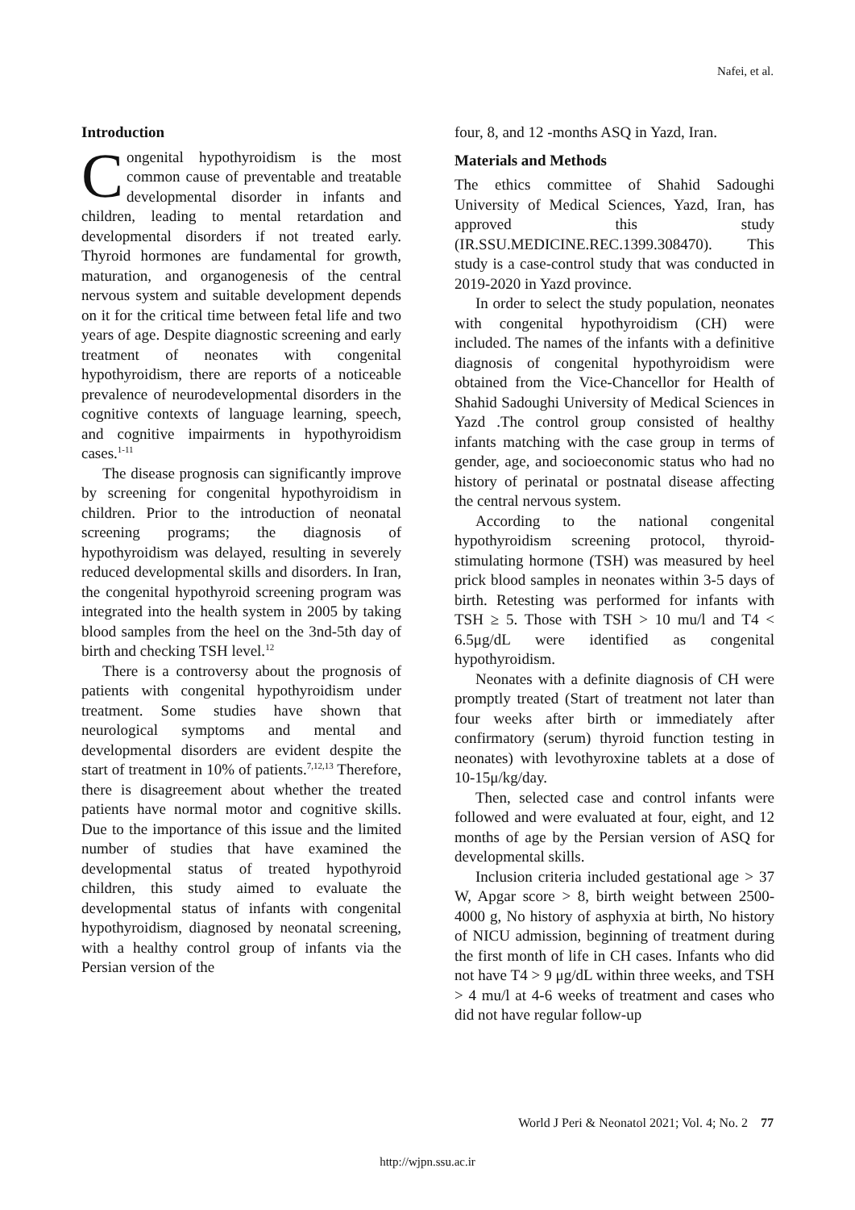Nafei, et al.
Introduction
Congenital hypothyroidism is the most common cause of preventable and treatable developmental disorder in infants and children, leading to mental retardation and developmental disorders if not treated early. Thyroid hormones are fundamental for growth, maturation, and organogenesis of the central nervous system and suitable development depends on it for the critical time between fetal life and two years of age. Despite diagnostic screening and early treatment of neonates with congenital hypothyroidism, there are reports of a noticeable prevalence of neurodevelopmental disorders in the cognitive contexts of language learning, speech, and cognitive impairments in hypothyroidism cases.<sup>1-11</sup>
The disease prognosis can significantly improve by screening for congenital hypothyroidism in children. Prior to the introduction of neonatal screening programs; the diagnosis of hypothyroidism was delayed, resulting in severely reduced developmental skills and disorders. In Iran, the congenital hypothyroid screening program was integrated into the health system in 2005 by taking blood samples from the heel on the 3nd-5th day of birth and checking TSH level.<sup>12</sup>
There is a controversy about the prognosis of patients with congenital hypothyroidism under treatment. Some studies have shown that neurological symptoms and mental and developmental disorders are evident despite the start of treatment in 10% of patients.<sup>7,12,13</sup> Therefore, there is disagreement about whether the treated patients have normal motor and cognitive skills. Due to the importance of this issue and the limited number of studies that have examined the developmental status of treated hypothyroid children, this study aimed to evaluate the developmental status of infants with congenital hypothyroidism, diagnosed by neonatal screening, with a healthy control group of infants via the Persian version of the
four, 8, and 12 -months ASQ in Yazd, Iran.
Materials and Methods
The ethics committee of Shahid Sadoughi University of Medical Sciences, Yazd, Iran, has approved this study (IR.SSU.MEDICINE.REC.1399.308470). This study is a case-control study that was conducted in 2019-2020 in Yazd province.
In order to select the study population, neonates with congenital hypothyroidism (CH) were included. The names of the infants with a definitive diagnosis of congenital hypothyroidism were obtained from the Vice-Chancellor for Health of Shahid Sadoughi University of Medical Sciences in Yazd .The control group consisted of healthy infants matching with the case group in terms of gender, age, and socioeconomic status who had no history of perinatal or postnatal disease affecting the central nervous system.
According to the national congenital hypothyroidism screening protocol, thyroid-stimulating hormone (TSH) was measured by heel prick blood samples in neonates within 3-5 days of birth. Retesting was performed for infants with TSH ≥ 5. Those with TSH > 10 mu/l and T4 < 6.5μg/dL were identified as congenital hypothyroidism.
Neonates with a definite diagnosis of CH were promptly treated (Start of treatment not later than four weeks after birth or immediately after confirmatory (serum) thyroid function testing in neonates) with levothyroxine tablets at a dose of 10-15μ/kg/day.
Then, selected case and control infants were followed and were evaluated at four, eight, and 12 months of age by the Persian version of ASQ for developmental skills.
Inclusion criteria included gestational age > 37 W, Apgar score > 8, birth weight between 2500-4000 g, No history of asphyxia at birth, No history of NICU admission, beginning of treatment during the first month of life in CH cases. Infants who did not have T4 > 9 μg/dL within three weeks, and TSH > 4 mu/l at 4-6 weeks of treatment and cases who did not have regular follow-up
World J Peri & Neonatol 2021; Vol. 4; No. 2 77
http://wjpn.ssu.ac.ir